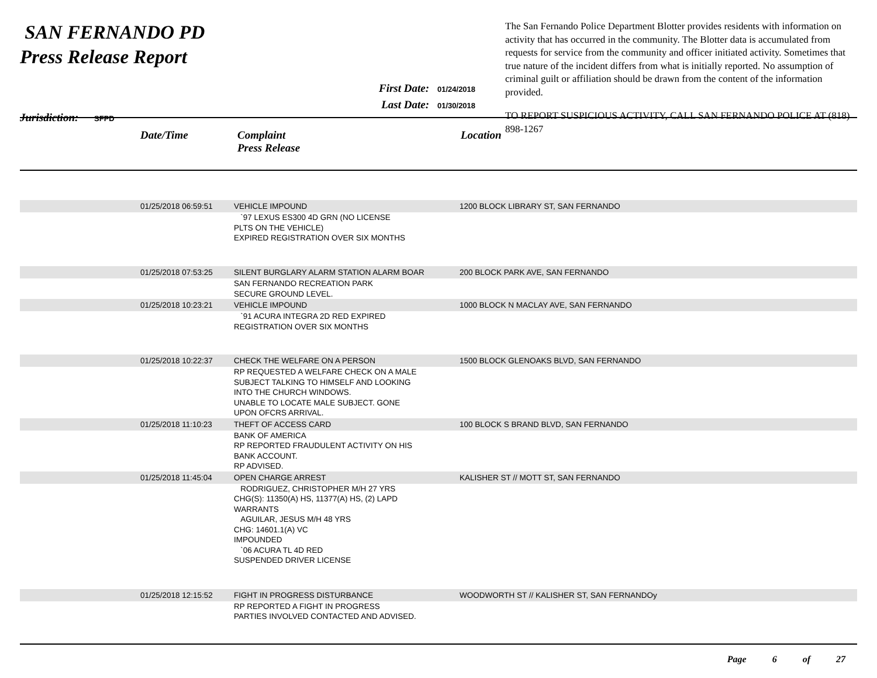SAN FERNANDO PD
Press Release Report
Jurisdiction: SFPD
First Date: 01/24/2018
Last Date: 01/30/2018
The San Fernando Police Department Blotter provides residents with information on activity that has occurred in the community. The Blotter data is accumulated from requests for service from the community and officer initiated activity. Sometimes that true nature of the incident differs from what is initially reported. No assumption of criminal guilt or affiliation should be drawn from the content of the information provided.
TO REPORT SUSPICIOUS ACTIVITY, CALL SAN FERNANDO POLICE AT (818) 898-1267
Date/Time Complaint
Press Release
Location
| | 01/25/2018 06:59:51 | VEHICLE IMPOUND | 1200 BLOCK LIBRARY ST, SAN FERNANDO |
| | | `97 LEXUS ES300 4D GRN (NO LICENSE PLTS ON THE VEHICLE) EXPIRED REGISTRATION OVER SIX MONTHS | |
| | 01/25/2018 07:53:25 | SILENT BURGLARY ALARM STATION ALARM BOAR | 200 BLOCK PARK AVE, SAN FERNANDO |
| | | SAN FERNANDO RECREATION PARK SECURE GROUND LEVEL. | |
| | 01/25/2018 10:23:21 | VEHICLE IMPOUND | 1000 BLOCK N MACLAY AVE, SAN FERNANDO |
| | | `91 ACURA INTEGRA 2D RED EXPIRED REGISTRATION OVER SIX MONTHS | |
| | 01/25/2018 10:22:37 | CHECK THE WELFARE ON A PERSON | 1500 BLOCK GLENOAKS BLVD, SAN FERNANDO |
| | | RP REQUESTED A WELFARE CHECK ON A MALE SUBJECT TALKING TO HIMSELF AND LOOKING INTO THE CHURCH WINDOWS. UNABLE TO LOCATE MALE SUBJECT. GONE UPON OFCRS ARRIVAL. | |
| | 01/25/2018 11:10:23 | THEFT OF ACCESS CARD | 100 BLOCK S BRAND BLVD, SAN FERNANDO |
| | | BANK OF AMERICA RP REPORTED FRAUDULENT ACTIVITY ON HIS BANK ACCOUNT. RP ADVISED. | |
| | 01/25/2018 11:45:04 | OPEN CHARGE ARREST | KALISHER ST // MOTT ST, SAN FERNANDO |
| | | RODRIGUEZ, CHRISTOPHER M/H 27 YRS CHG(S): 11350(A) HS, 11377(A) HS, (2) LAPD WARRANTS AGUILAR, JESUS M/H 48 YRS CHG: 14601.1(A) VC IMPOUNDED `06 ACURA TL 4D RED SUSPENDED DRIVER LICENSE | |
| | 01/25/2018 12:15:52 | FIGHT IN PROGRESS DISTURBANCE | WOODWORTH ST // KALISHER ST, SAN FERNANDOy |
| | | RP REPORTED A FIGHT IN PROGRESS PARTIES INVOLVED CONTACTED AND ADVISED. | |
Page 6 of 27